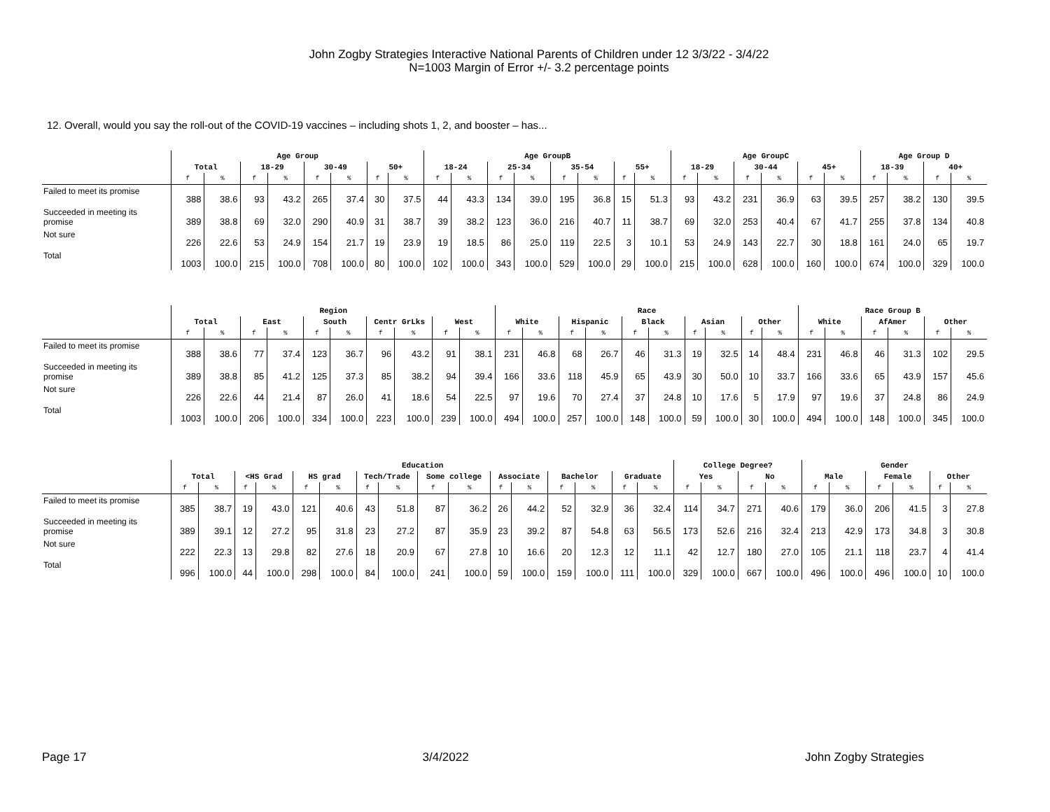John Zogby Strategies Interactive National Parents of Children under 12 3/3/22 - 3/4/22
N=1003 Margin of Error +/- 3.2 percentage points
12. Overall, would you say the roll-out of the COVID-19 vaccines – including shots 1, 2, and booster – has...
| | Age Group | | | | | | | | Age GroupB | | | | | | | | Age GroupC | | | | | | Age Group D | | | |
| --- | --- | --- | --- | --- | --- | --- | --- | --- | --- | --- | --- | --- | --- | --- | --- | --- | --- | --- | --- | --- | --- | --- | --- | --- | --- | --- |
| | Total | | 18-29 | | 30-49 | | 50+ | | 18-24 | | 25-34 | | 35-54 | | 55+ | | 18-29 | | 30-44 | | 45+ | | 18-39 | | 40+ | |
| | f | % | f | % | f | % | f | % | f | % | f | % | f | % | f | % | f | % | f | % | f | % | f | % | f | % |
| Failed to meet its promise | 388 | 38.6 | 93 | 43.2 | 265 | 37.4 | 30 | 37.5 | 44 | 43.3 | 134 | 39.0 | 195 | 36.8 | 15 | 51.3 | 93 | 43.2 | 231 | 36.9 | 63 | 39.5 | 257 | 38.2 | 130 | 39.5 |
| Succeeded in meeting its promise | 389 | 38.8 | 69 | 32.0 | 290 | 40.9 | 31 | 38.7 | 39 | 38.2 | 123 | 36.0 | 216 | 40.7 | 11 | 38.7 | 69 | 32.0 | 253 | 40.4 | 67 | 41.7 | 255 | 37.8 | 134 | 40.8 |
| Not sure | 226 | 22.6 | 53 | 24.9 | 154 | 21.7 | 19 | 23.9 | 19 | 18.5 | 86 | 25.0 | 119 | 22.5 | 3 | 10.1 | 53 | 24.9 | 143 | 22.7 | 30 | 18.8 | 161 | 24.0 | 65 | 19.7 |
| Total | 1003 | 100.0 | 215 | 100.0 | 708 | 100.0 | 80 | 100.0 | 102 | 100.0 | 343 | 100.0 | 529 | 100.0 | 29 | 100.0 | 215 | 100.0 | 628 | 100.0 | 160 | 100.0 | 674 | 100.0 | 329 | 100.0 |
| | Region | | | | | | | | | | Race | | | | | | | | | | Race Group B | | | | | |
| --- | --- | --- | --- | --- | --- | --- | --- | --- | --- | --- | --- | --- | --- | --- | --- | --- | --- | --- | --- | --- | --- | --- | --- | --- | --- | --- |
| | Total | | East | | South | | Centr GrLks | | West | | White | | Hispanic | | Black | | Asian | | Other | | White | | AfAmer | | Other | |
| | f | % | f | % | f | % | f | % | f | % | f | % | f | % | f | % | f | % | f | % | f | % | f | % | f | % |
| Failed to meet its promise | 388 | 38.6 | 77 | 37.4 | 123 | 36.7 | 96 | 43.2 | 91 | 38.1 | 231 | 46.8 | 68 | 26.7 | 46 | 31.3 | 19 | 32.5 | 14 | 48.4 | 231 | 46.8 | 46 | 31.3 | 102 | 29.5 |
| Succeeded in meeting its promise | 389 | 38.8 | 85 | 41.2 | 125 | 37.3 | 85 | 38.2 | 94 | 39.4 | 166 | 33.6 | 118 | 45.9 | 65 | 43.9 | 30 | 50.0 | 10 | 33.7 | 166 | 33.6 | 65 | 43.9 | 157 | 45.6 |
| Not sure | 226 | 22.6 | 44 | 21.4 | 87 | 26.0 | 41 | 18.6 | 54 | 22.5 | 97 | 19.6 | 70 | 27.4 | 37 | 24.8 | 10 | 17.6 | 5 | 17.9 | 97 | 19.6 | 37 | 24.8 | 86 | 24.9 |
| Total | 1003 | 100.0 | 206 | 100.0 | 334 | 100.0 | 223 | 100.0 | 239 | 100.0 | 494 | 100.0 | 257 | 100.0 | 148 | 100.0 | 59 | 100.0 | 30 | 100.0 | 494 | 100.0 | 148 | 100.0 | 345 | 100.0 |
| | Education | | | | | | | | | | | | | | | | College Degree? | | | | Gender | | | | | |
| --- | --- | --- | --- | --- | --- | --- | --- | --- | --- | --- | --- | --- | --- | --- | --- | --- | --- | --- | --- | --- | --- | --- | --- | --- | --- | --- |
| | Total | | <HS Grad | | HS grad | | Tech/Trade | | Some college | | Associate | | Bachelor | | Graduate | | Yes | | No | | Male | | Female | | Other | |
| | f | % | f | % | f | % | f | % | f | % | f | % | f | % | f | % | f | % | f | % | f | % | f | % | f | % |
| Failed to meet its promise | 385 | 38.7 | 19 | 43.0 | 121 | 40.6 | 43 | 51.8 | 87 | 36.2 | 26 | 44.2 | 52 | 32.9 | 36 | 32.4 | 114 | 34.7 | 271 | 40.6 | 179 | 36.0 | 206 | 41.5 | 3 | 27.8 |
| Succeeded in meeting its promise | 389 | 39.1 | 12 | 27.2 | 95 | 31.8 | 23 | 27.2 | 87 | 35.9 | 23 | 39.2 | 87 | 54.8 | 63 | 56.5 | 173 | 52.6 | 216 | 32.4 | 213 | 42.9 | 173 | 34.8 | 3 | 30.8 |
| Not sure | 222 | 22.3 | 13 | 29.8 | 82 | 27.6 | 18 | 20.9 | 67 | 27.8 | 10 | 16.6 | 20 | 12.3 | 12 | 11.1 | 42 | 12.7 | 180 | 27.0 | 105 | 21.1 | 118 | 23.7 | 4 | 41.4 |
| Total | 996 | 100.0 | 44 | 100.0 | 298 | 100.0 | 84 | 100.0 | 241 | 100.0 | 59 | 100.0 | 159 | 100.0 | 111 | 100.0 | 329 | 100.0 | 667 | 100.0 | 496 | 100.0 | 496 | 100.0 | 10 | 100.0 |
Page 17 3/4/2022 John Zogby Strategies